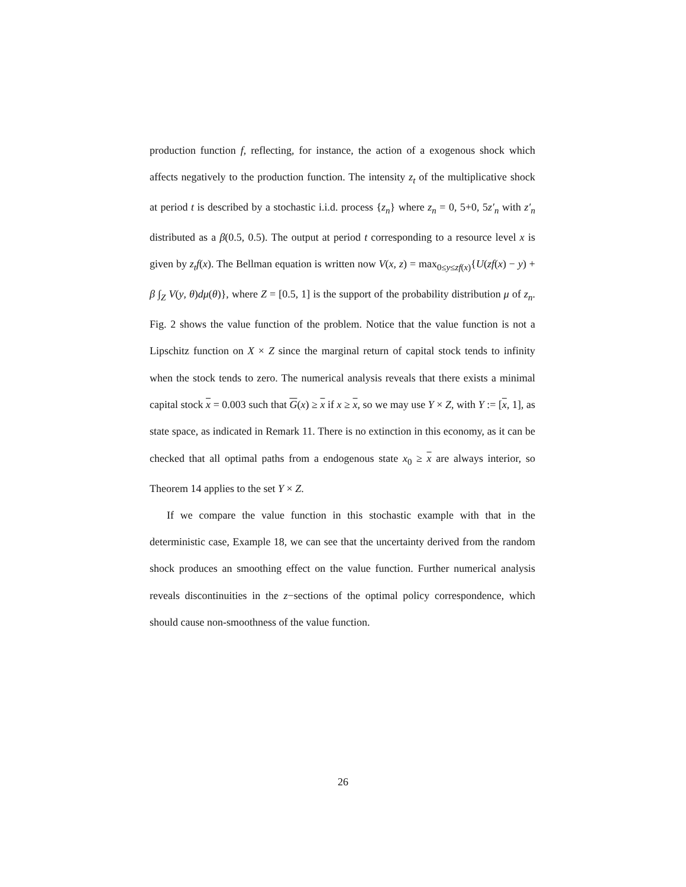production function f, reflecting, for instance, the action of a exogenous shock which affects negatively to the production function. The intensity z<sub>t</sub> of the multiplicative shock at period t is described by a stochastic i.i.d. process {z<sub>n</sub>} where z<sub>n</sub> = 0, 5+0, 5z′<sub>n</sub> with z′<sub>n</sub> distributed as a β(0.5, 0.5). The output at period t corresponding to a resource level x is given by z<sub>t</sub>f(x). The Bellman equation is written now V(x, z) = max<sub>0≤y≤zf(x)</sub>{U(zf(x) − y) + β ∫<sub>Z</sub> V(y, θ)dμ(θ)}, where Z = [0.5, 1] is the support of the probability distribution μ of z<sub>n</sub>. Fig. 2 shows the value function of the problem. Notice that the value function is not a Lipschitz function on X × Z since the marginal return of capital stock tends to infinity when the stock tends to zero. The numerical analysis reveals that there exists a minimal capital stock x = 0.003 such that G(x) ≥ x if x ≥ x, so we may use Y × Z, with Y := [x, 1], as state space, as indicated in Remark 11. There is no extinction in this economy, as it can be checked that all optimal paths from a endogenous state x<sub>0</sub> ≥ x are always interior, so Theorem 14 applies to the set Y × Z.
If we compare the value function in this stochastic example with that in the deterministic case, Example 18, we can see that the uncertainty derived from the random shock produces an smoothing effect on the value function. Further numerical analysis reveals discontinuities in the z−sections of the optimal policy correspondence, which should cause non-smoothness of the value function.
26